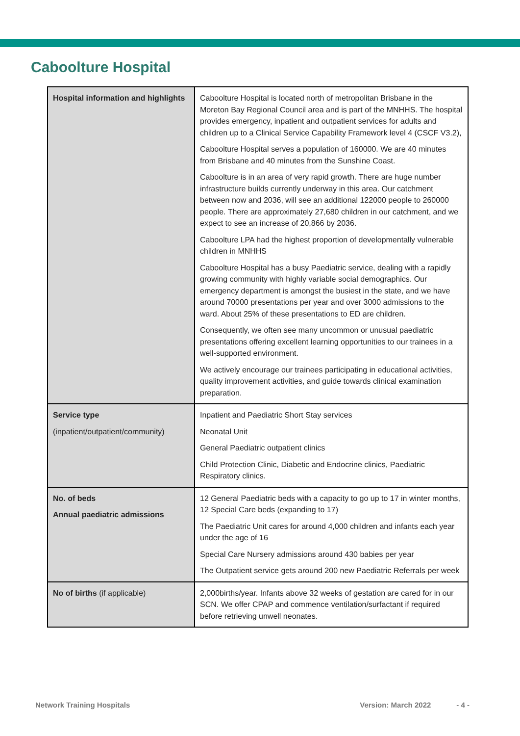Caboolture Hospital
| Hospital information and highlights | Caboolture Hospital is located north of metropolitan Brisbane in the Moreton Bay Regional Council area and is part of the MNHHS. The hospital provides emergency, inpatient and outpatient services for adults and children up to a Clinical Service Capability Framework level 4 (CSCF V3.2), Caboolture Hospital serves a population of 160000. We are 40 minutes from Brisbane and 40 minutes from the Sunshine Coast. Caboolture is in an area of very rapid growth. There are huge number infrastructure builds currently underway in this area. Our catchment between now and 2036, will see an additional 122000 people to 260000 people. There are approximately 27,680 children in our catchment, and we expect to see an increase of 20,866 by 2036. Caboolture LPA had the highest proportion of developmentally vulnerable children in MNHHS Caboolture Hospital has a busy Paediatric service, dealing with a rapidly growing community with highly variable social demographics. Our emergency department is amongst the busiest in the state, and we have around 70000 presentations per year and over 3000 admissions to the ward. About 25% of these presentations to ED are children. Consequently, we often see many uncommon or unusual paediatric presentations offering excellent learning opportunities to our trainees in a well-supported environment. We actively encourage our trainees participating in educational activities, quality improvement activities, and guide towards clinical examination preparation. |
| Service type (inpatient/outpatient/community) | Inpatient and Paediatric Short Stay services Neonatal Unit General Paediatric outpatient clinics Child Protection Clinic, Diabetic and Endocrine clinics, Paediatric Respiratory clinics. |
| No. of beds Annual paediatric admissions | 12 General Paediatric beds with a capacity to go up to 17 in winter months, 12 Special Care beds (expanding to 17) The Paediatric Unit cares for around 4,000 children and infants each year under the age of 16 Special Care Nursery admissions around 430 babies per year The Outpatient service gets around 200 new Paediatric Referrals per week |
| No of births (if applicable) | 2,000births/year. Infants above 32 weeks of gestation are cared for in our SCN. We offer CPAP and commence ventilation/surfactant if required before retrieving unwell neonates. |
Network Training Hospitals Version: March 2022 - 4 -